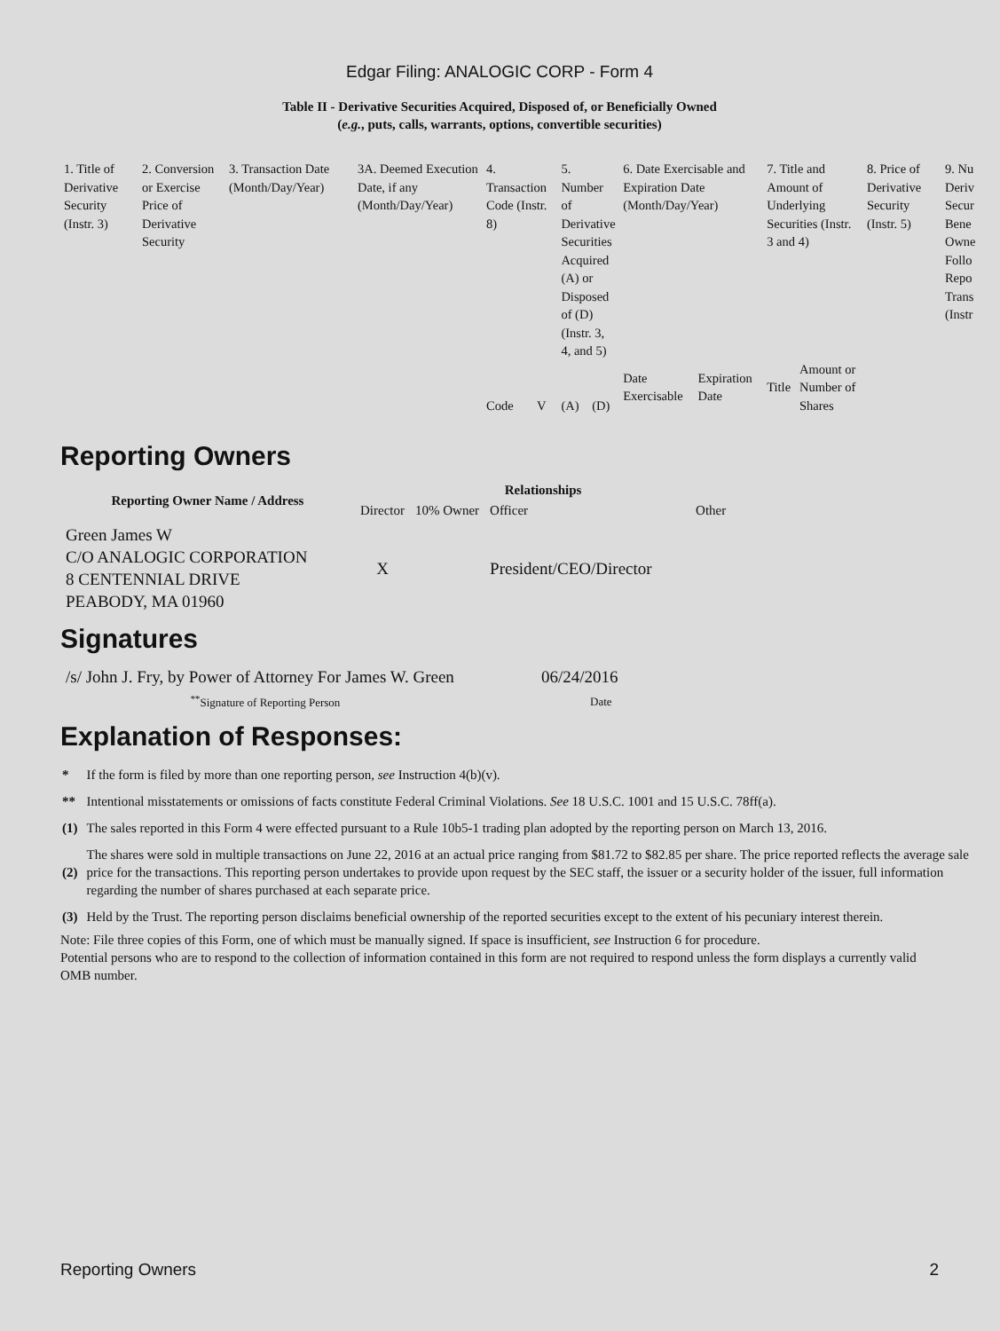Edgar Filing: ANALOGIC CORP - Form 4
Table II - Derivative Securities Acquired, Disposed of, or Beneficially Owned
(e.g., puts, calls, warrants, options, convertible securities)
| 1. Title of Derivative Security (Instr. 3) | 2. Conversion or Exercise Price of Derivative Security | 3. Transaction Date (Month/Day/Year) | 3A. Deemed Execution Date, if any (Month/Day/Year) | 4. Transaction Code (Instr. 8) | | 5. Number of Derivative Securities Acquired (A) or Disposed of (D) (Instr. 3, 4, and 5) | | 6. Date Exercisable and Expiration Date (Month/Day/Year) | | 7. Title and Amount of Underlying Securities (Instr. 3 and 4) | | 8. Price of Derivative Security (Instr. 5) | 9. Nu Deriv Secur Bene Owne Follo Repo Trans (Instr |
| | | | | Code | V | (A) | (D) | Date Exercisable | Expiration Date | Title | Amount or Number of Shares | | |
Reporting Owners
| Reporting Owner Name / Address | Relationships | | | |
| --- | --- | --- | --- | --- |
| | Director | 10% Owner | Officer | Other |
| Green James W C/O ANALOGIC CORPORATION 8 CENTENNIAL DRIVE PEABODY, MA 01960 | X | | President/CEO/Director | |
Signatures
| /s/ John J. Fry, by Power of Attorney For James W. Green | 06/24/2016 |
| <sup>**</sup> Signature of Reporting Person | Date |
Explanation of Responses:
| * | If the form is filed by more than one reporting person, see Instruction 4(b)(v). |
| ** | Intentional misstatements or omissions of facts constitute Federal Criminal Violations. See 18 U.S.C. 1001 and 15 U.S.C. 78ff(a). |
| (1) | The sales reported in this Form 4 were effected pursuant to a Rule 10b5-1 trading plan adopted by the reporting person on March 13, 2016. |
| (2) | The shares were sold in multiple transactions on June 22, 2016 at an actual price ranging from $81.72 to $82.85 per share. The price reported reflects the average sale price for the transactions. This reporting person undertakes to provide upon request by the SEC staff, the issuer or a security holder of the issuer, full information regarding the number of shares purchased at each separate price. |
| (3) | Held by the Trust. The reporting person disclaims beneficial ownership of the reported securities except to the extent of his pecuniary interest therein. |
Note: File three copies of this Form, one of which must be manually signed. If space is insufficient, see Instruction 6 for procedure.
Potential persons who are to respond to the collection of information contained in this form are not required to respond unless the form displays a currently valid OMB number.
Reporting Owners 2